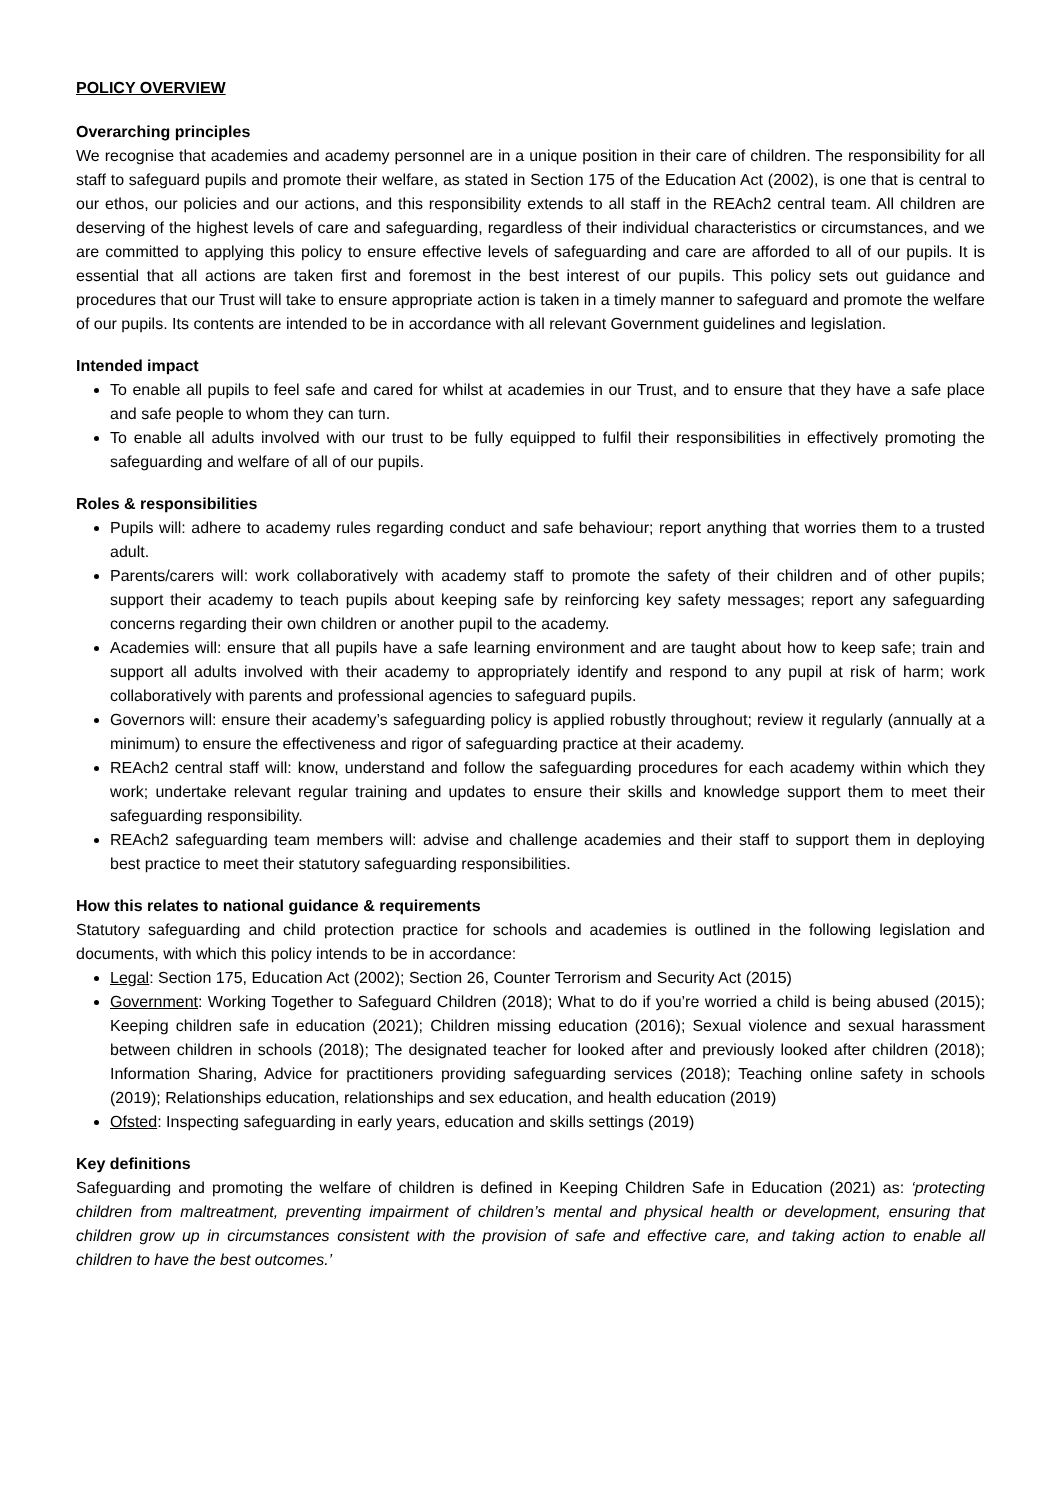POLICY OVERVIEW
Overarching principles
We recognise that academies and academy personnel are in a unique position in their care of children. The responsibility for all staff to safeguard pupils and promote their welfare, as stated in Section 175 of the Education Act (2002), is one that is central to our ethos, our policies and our actions, and this responsibility extends to all staff in the REAch2 central team. All children are deserving of the highest levels of care and safeguarding, regardless of their individual characteristics or circumstances, and we are committed to applying this policy to ensure effective levels of safeguarding and care are afforded to all of our pupils. It is essential that all actions are taken first and foremost in the best interest of our pupils. This policy sets out guidance and procedures that our Trust will take to ensure appropriate action is taken in a timely manner to safeguard and promote the welfare of our pupils. Its contents are intended to be in accordance with all relevant Government guidelines and legislation.
Intended impact
To enable all pupils to feel safe and cared for whilst at academies in our Trust, and to ensure that they have a safe place and safe people to whom they can turn.
To enable all adults involved with our trust to be fully equipped to fulfil their responsibilities in effectively promoting the safeguarding and welfare of all of our pupils.
Roles & responsibilities
Pupils will: adhere to academy rules regarding conduct and safe behaviour; report anything that worries them to a trusted adult.
Parents/carers will: work collaboratively with academy staff to promote the safety of their children and of other pupils; support their academy to teach pupils about keeping safe by reinforcing key safety messages; report any safeguarding concerns regarding their own children or another pupil to the academy.
Academies will: ensure that all pupils have a safe learning environment and are taught about how to keep safe; train and support all adults involved with their academy to appropriately identify and respond to any pupil at risk of harm; work collaboratively with parents and professional agencies to safeguard pupils.
Governors will: ensure their academy’s safeguarding policy is applied robustly throughout; review it regularly (annually at a minimum) to ensure the effectiveness and rigor of safeguarding practice at their academy.
REAch2 central staff will: know, understand and follow the safeguarding procedures for each academy within which they work; undertake relevant regular training and updates to ensure their skills and knowledge support them to meet their safeguarding responsibility.
REAch2 safeguarding team members will: advise and challenge academies and their staff to support them in deploying best practice to meet their statutory safeguarding responsibilities.
How this relates to national guidance & requirements
Statutory safeguarding and child protection practice for schools and academies is outlined in the following legislation and documents, with which this policy intends to be in accordance:
Legal: Section 175, Education Act (2002); Section 26, Counter Terrorism and Security Act (2015)
Government: Working Together to Safeguard Children (2018); What to do if you’re worried a child is being abused (2015); Keeping children safe in education (2021); Children missing education (2016); Sexual violence and sexual harassment between children in schools (2018); The designated teacher for looked after and previously looked after children (2018); Information Sharing, Advice for practitioners providing safeguarding services (2018); Teaching online safety in schools (2019); Relationships education, relationships and sex education, and health education (2019)
Ofsted: Inspecting safeguarding in early years, education and skills settings (2019)
Key definitions
Safeguarding and promoting the welfare of children is defined in Keeping Children Safe in Education (2021) as: ‘protecting children from maltreatment, preventing impairment of children’s mental and physical health or development, ensuring that children grow up in circumstances consistent with the provision of safe and effective care, and taking action to enable all children to have the best outcomes.’